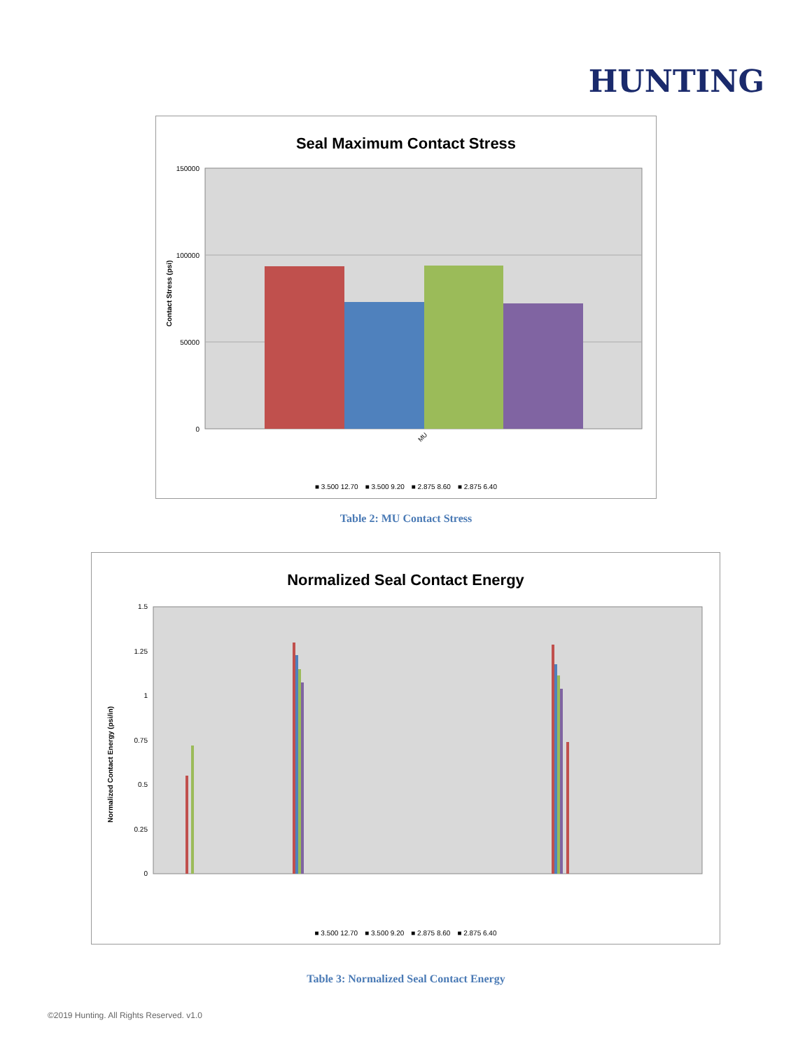HUNTING
Seal Maximum Contact Stress
150000
100000
50000
0
Contact Stress (psi)
MU
■ 3.500 12.70 ■ 3.500 9.20 ■ 2.875 8.60 ■ 2.875 6.40
Table 2: MU Contact Stress
Normalized Seal Contact Energy
1.5
1.25
1
0.75
0.5
0.25
0
Normalized Contact Energy (psi/in)
■ 3.500 12.70 ■ 3.500 9.20 ■ 2.875 8.60 ■ 2.875 6.40
Table 3: Normalized Seal Contact Energy
©2019 Hunting. All Rights Reserved. v1.0